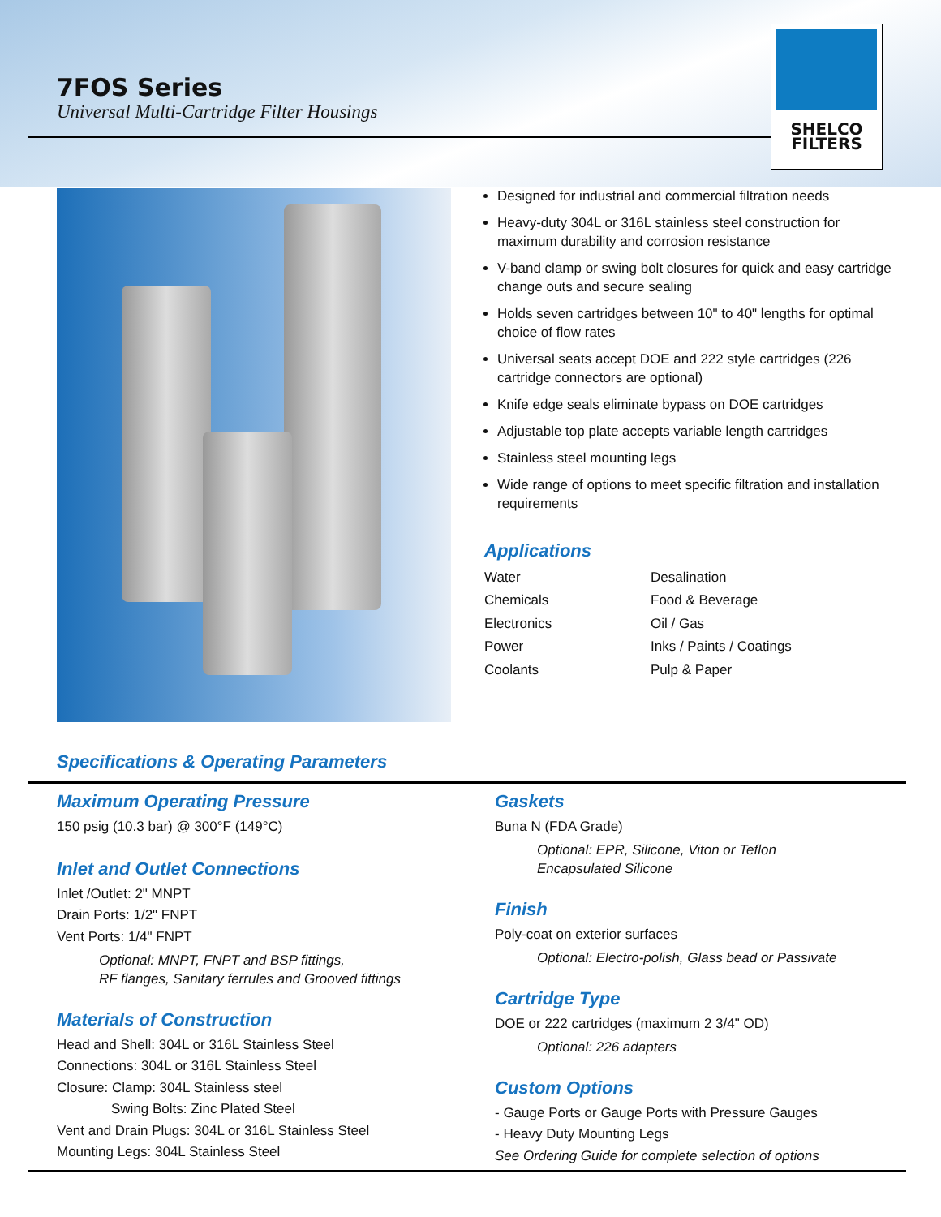7FOS Series
Universal Multi-Cartridge Filter Housings
SHELCO
FILTERS
Designed for industrial and commercial filtration needs
Heavy-duty 304L or 316L stainless steel construction for maximum durability and corrosion resistance
V-band clamp or swing bolt closures for quick and easy cartridge change outs and secure sealing
Holds seven cartridges between 10" to 40" lengths for optimal choice of flow rates
Universal seats accept DOE and 222 style cartridges (226 cartridge connectors are optional)
Knife edge seals eliminate bypass on DOE cartridges
Adjustable top plate accepts variable length cartridges
Stainless steel mounting legs
Wide range of options to meet specific filtration and installation requirements
Applications
| Water | Desalination |
| Chemicals | Food & Beverage |
| Electronics | Oil / Gas |
| Power | Inks / Paints / Coatings |
| Coolants | Pulp & Paper |
Specifications & Operating Parameters
Maximum Operating Pressure
150 psig (10.3 bar) @ 300°F (149°C)
Inlet and Outlet Connections
Inlet /Outlet: 2" MNPT
Drain Ports: 1/2" FNPT
Vent Ports: 1/4" FNPT
Optional: MNPT, FNPT and BSP fittings,
RF flanges, Sanitary ferrules and Grooved fittings
Materials of Construction
Head and Shell: 304L or 316L Stainless Steel
Connections: 304L or 316L Stainless Steel
Closure: Clamp: 304L Stainless steel
Swing Bolts: Zinc Plated Steel
Vent and Drain Plugs: 304L or 316L Stainless Steel
Mounting Legs: 304L Stainless Steel
Gaskets
Buna N (FDA Grade)
Optional: EPR, Silicone, Viton or Teflon
Encapsulated Silicone
Finish
Poly-coat on exterior surfaces
Optional: Electro-polish, Glass bead or Passivate
Cartridge Type
DOE or 222 cartridges (maximum 2 3/4" OD)
Optional: 226 adapters
Custom Options
- Gauge Ports or Gauge Ports with Pressure Gauges
- Heavy Duty Mounting Legs
See Ordering Guide for complete selection of options